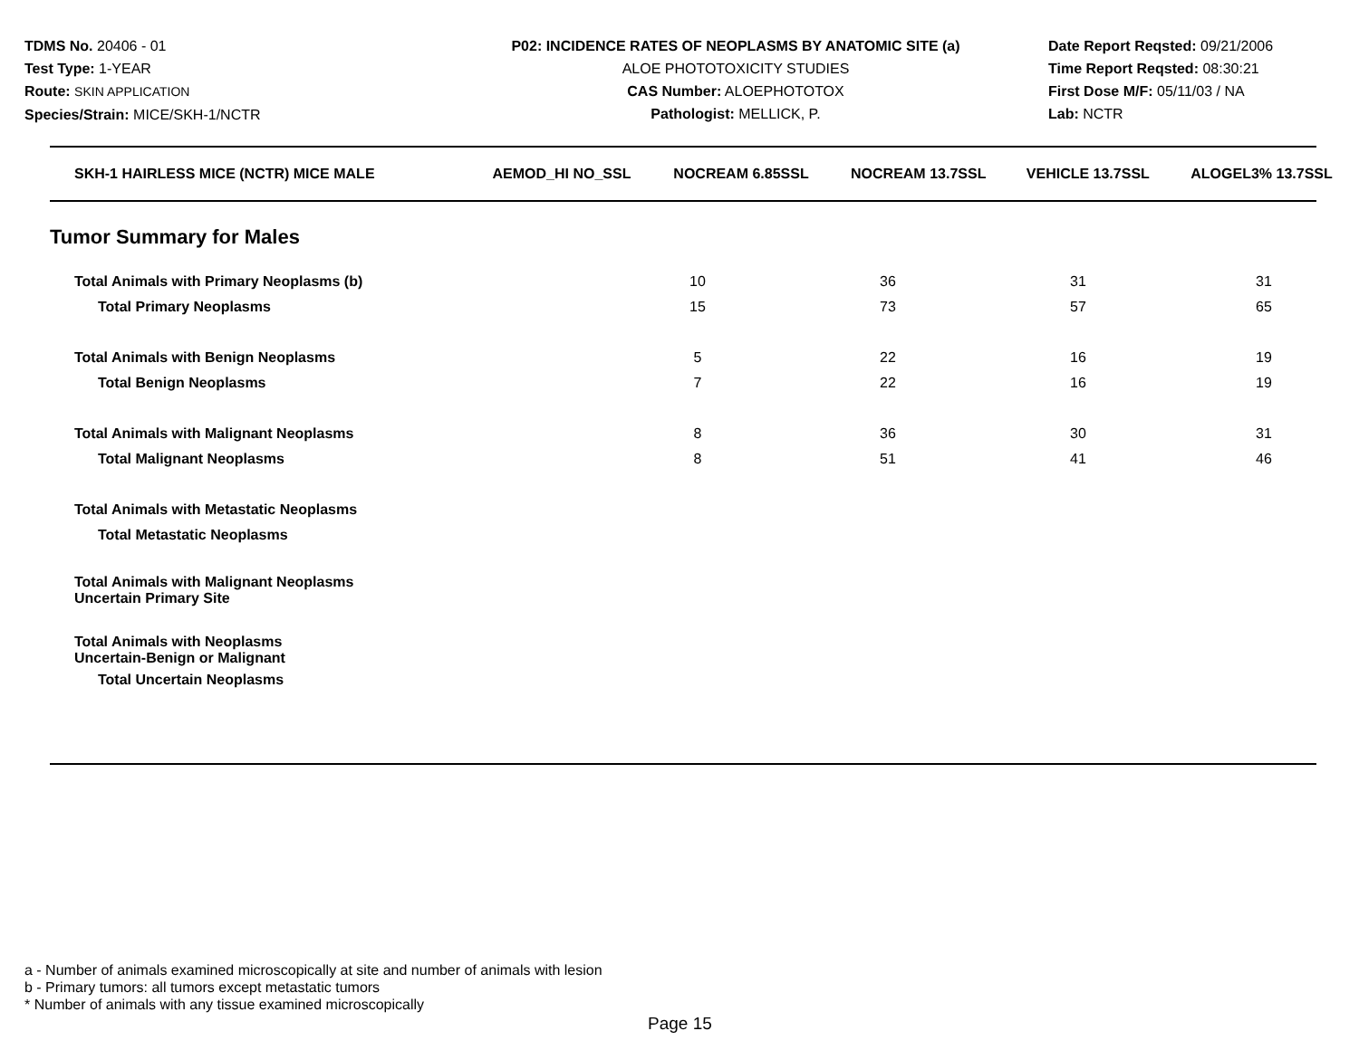TDMS No. 20406 - 01
Test Type: 1-YEAR
Route: SKIN APPLICATION
Species/Strain: MICE/SKH-1/NCTR
P02: INCIDENCE RATES OF NEOPLASMS BY ANATOMIC SITE (a)
ALOE PHOTOTOXICITY STUDIES
CAS Number: ALOEPHOTOTOX
Pathologist: MELLICK, P.
Date Report Reqsted: 09/21/2006
Time Report Reqsted: 08:30:21
First Dose M/F: 05/11/03 / NA
Lab: NCTR
| SKH-1 HAIRLESS MICE (NCTR) MICE MALE | AEMOD_HI NO_SSL | NOCREAM 6.85SSL | NOCREAM 13.7SSL | VEHICLE 13.7SSL | ALOGEL3% 13.7SSL |
| --- | --- | --- | --- | --- | --- |
Tumor Summary for Males
| Total Animals with Primary Neoplasms (b) | | 10 | 36 | 31 | 31 |
| Total Primary Neoplasms | | 15 | 73 | 57 | 65 |
| Total Animals with Benign Neoplasms | | 5 | 22 | 16 | 19 |
| Total Benign Neoplasms | | 7 | 22 | 16 | 19 |
| Total Animals with Malignant Neoplasms | | 8 | 36 | 30 | 31 |
| Total Malignant Neoplasms | | 8 | 51 | 41 | 46 |
| Total Animals with Metastatic Neoplasms | | | | | |
| Total Metastatic Neoplasms | | | | | |
| Total Animals with Malignant Neoplasms Uncertain Primary Site | | | | | |
| Total Animals with Neoplasms Uncertain-Benign or Malignant | | | | | |
| Total Uncertain Neoplasms | | | | | |
a - Number of animals examined microscopically at site and number of animals with lesion
b - Primary tumors: all tumors except metastatic tumors
* Number of animals with any tissue examined microscopically
Page 15